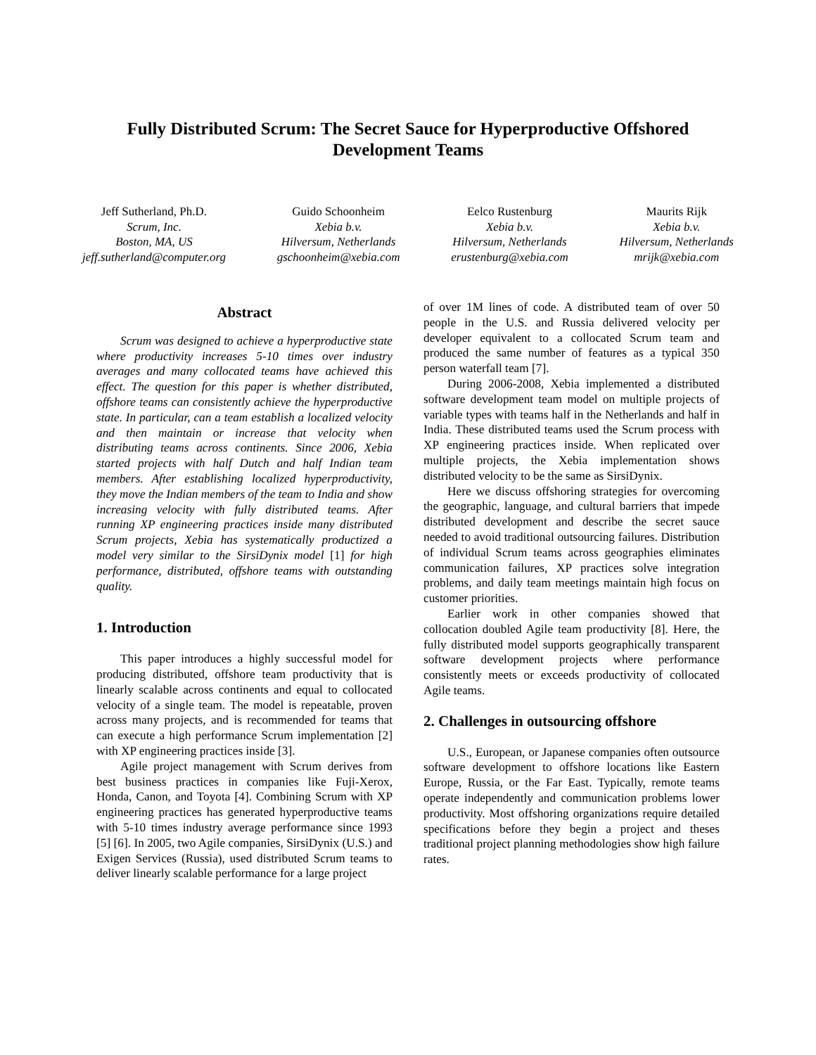Fully Distributed Scrum: The Secret Sauce for Hyperproductive Offshored Development Teams
Jeff Sutherland, Ph.D.
Scrum, Inc.
Boston, MA, US
jeff.sutherland@computer.org
Guido Schoonheim
Xebia b.v.
Hilversum, Netherlands
gschoonheim@xebia.com
Eelco Rustenburg
Xebia b.v.
Hilversum, Netherlands
erustenburg@xebia.com
Maurits Rijk
Xebia b.v.
Hilversum, Netherlands
mrijk@xebia.com
Abstract
Scrum was designed to achieve a hyperproductive state where productivity increases 5-10 times over industry averages and many collocated teams have achieved this effect. The question for this paper is whether distributed, offshore teams can consistently achieve the hyperproductive state. In particular, can a team establish a localized velocity and then maintain or increase that velocity when distributing teams across continents. Since 2006, Xebia started projects with half Dutch and half Indian team members. After establishing localized hyperproductivity, they move the Indian members of the team to India and show increasing velocity with fully distributed teams. After running XP engineering practices inside many distributed Scrum projects, Xebia has systematically productized a model very similar to the SirsiDynix model [1] for high performance, distributed, offshore teams with outstanding quality.
1. Introduction
This paper introduces a highly successful model for producing distributed, offshore team productivity that is linearly scalable across continents and equal to collocated velocity of a single team. The model is repeatable, proven across many projects, and is recommended for teams that can execute a high performance Scrum implementation [2] with XP engineering practices inside [3].
Agile project management with Scrum derives from best business practices in companies like Fuji-Xerox, Honda, Canon, and Toyota [4]. Combining Scrum with XP engineering practices has generated hyperproductive teams with 5-10 times industry average performance since 1993 [5] [6]. In 2005, two Agile companies, SirsiDynix (U.S.) and Exigen Services (Russia), used distributed Scrum teams to deliver linearly scalable performance for a large project
of over 1M lines of code. A distributed team of over 50 people in the U.S. and Russia delivered velocity per developer equivalent to a collocated Scrum team and produced the same number of features as a typical 350 person waterfall team [7].
During 2006-2008, Xebia implemented a distributed software development team model on multiple projects of variable types with teams half in the Netherlands and half in India. These distributed teams used the Scrum process with XP engineering practices inside. When replicated over multiple projects, the Xebia implementation shows distributed velocity to be the same as SirsiDynix.
Here we discuss offshoring strategies for overcoming the geographic, language, and cultural barriers that impede distributed development and describe the secret sauce needed to avoid traditional outsourcing failures. Distribution of individual Scrum teams across geographies eliminates communication failures, XP practices solve integration problems, and daily team meetings maintain high focus on customer priorities.
Earlier work in other companies showed that collocation doubled Agile team productivity [8]. Here, the fully distributed model supports geographically transparent software development projects where performance consistently meets or exceeds productivity of collocated Agile teams.
2. Challenges in outsourcing offshore
U.S., European, or Japanese companies often outsource software development to offshore locations like Eastern Europe, Russia, or the Far East. Typically, remote teams operate independently and communication problems lower productivity. Most offshoring organizations require detailed specifications before they begin a project and theses traditional project planning methodologies show high failure rates.